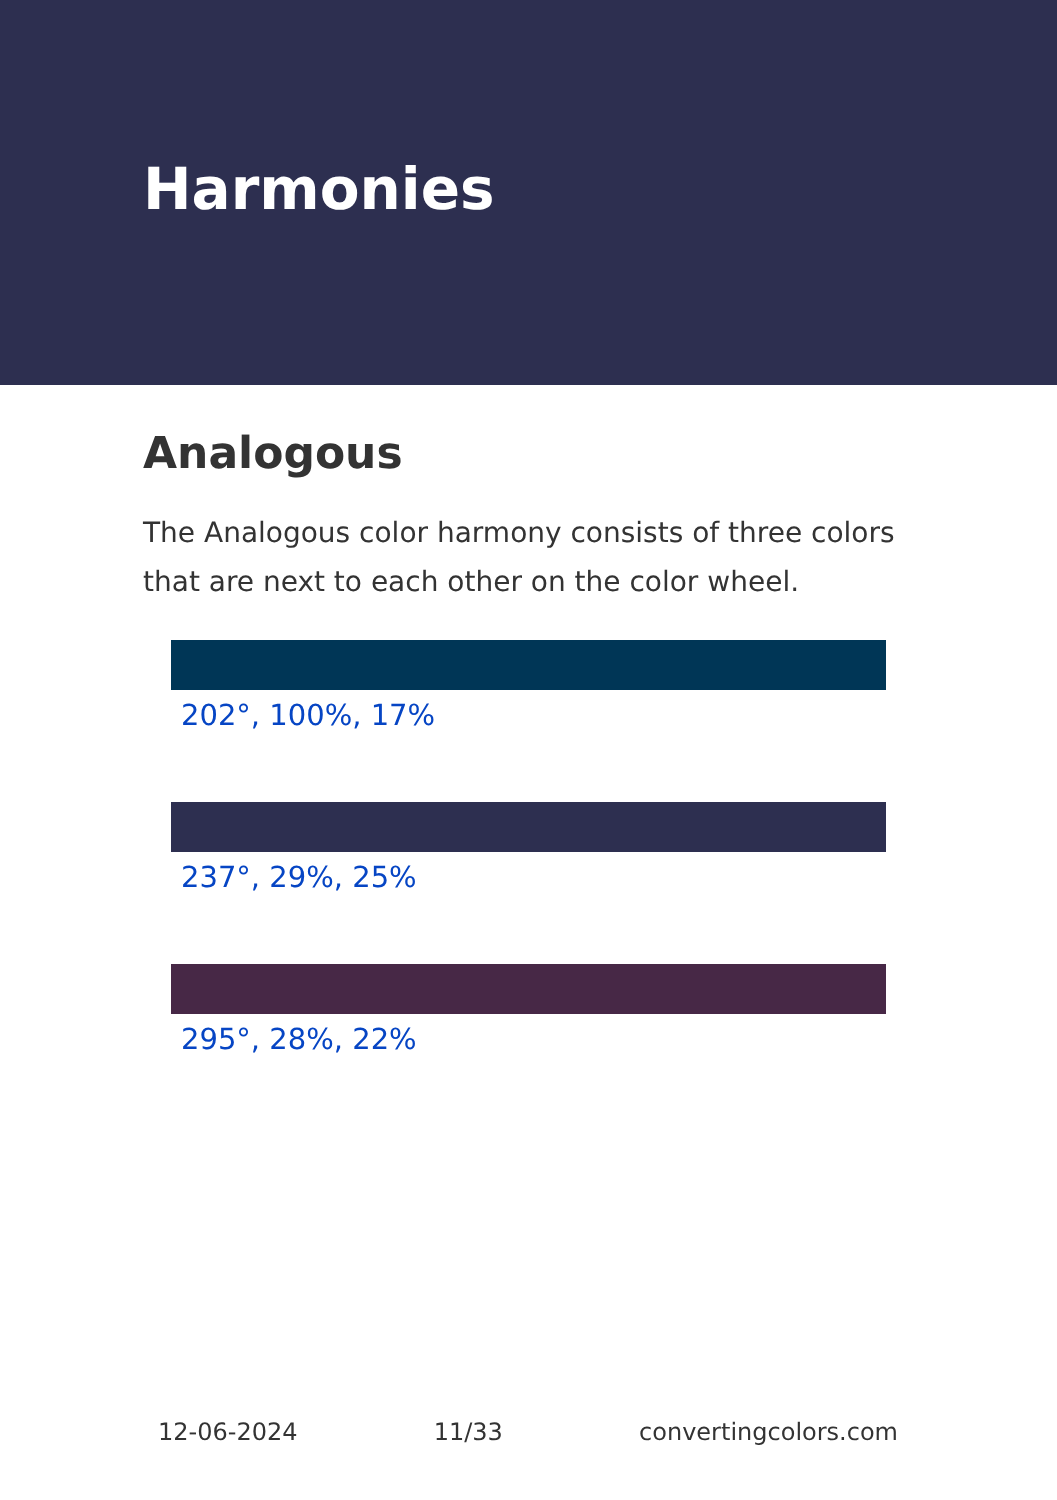Harmonies
Analogous
The Analogous color harmony consists of three colors that are next to each other on the color wheel.
202°, 100%, 17%
237°, 29%, 25%
295°, 28%, 22%
12-06-2024 11/33 convertingcolors.com